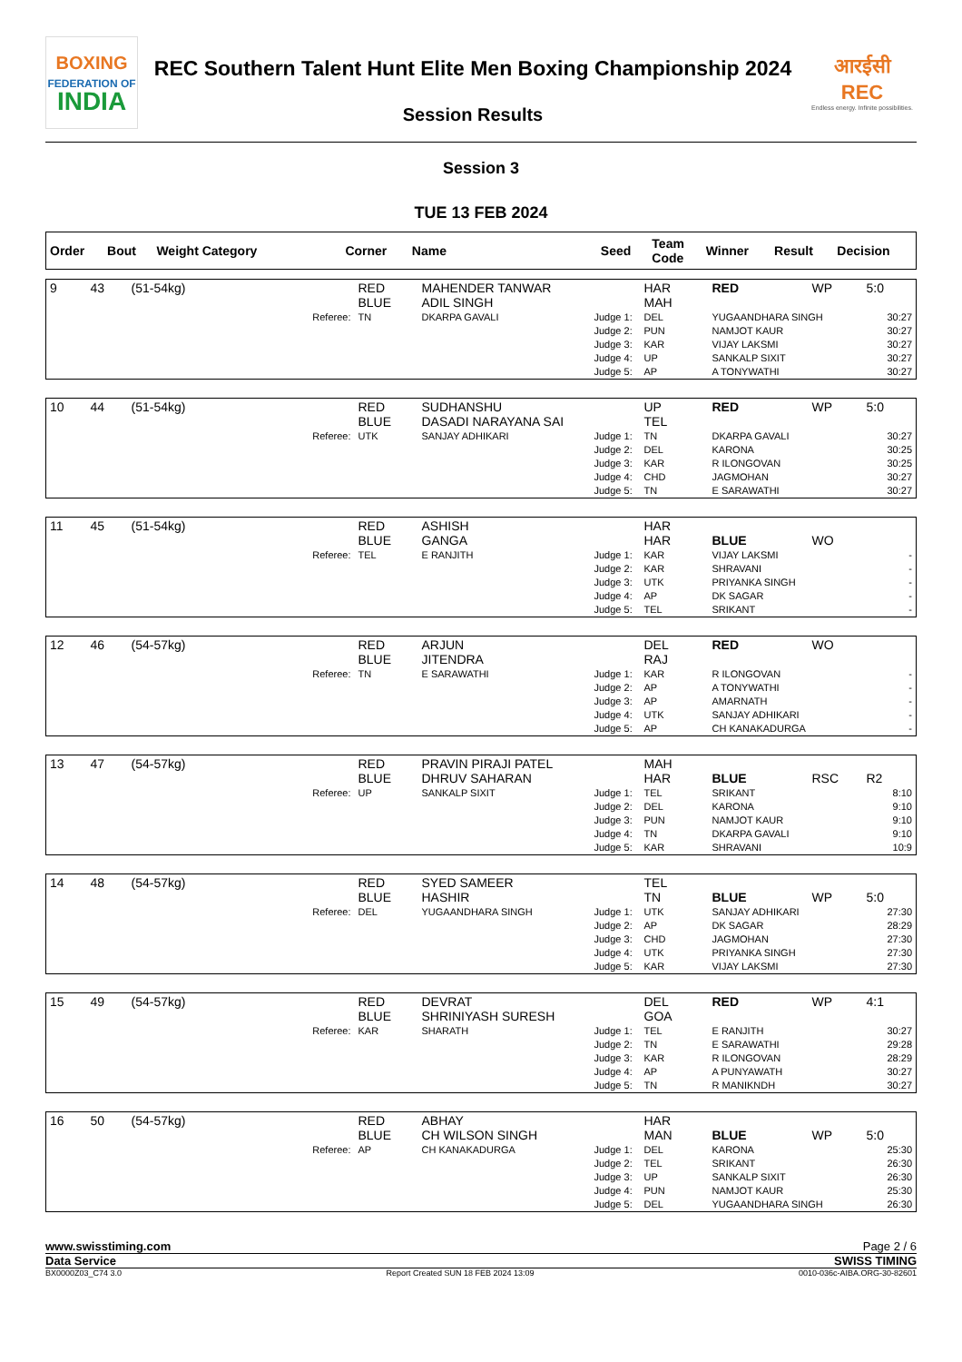BOXING
FEDERATION OF
INDIA
REC Southern Talent Hunt Elite Men Boxing Championship 2024
Session Results
आरईसी
REC
Endless energy. Infinite possibilities.
Session 3
TUE 13 FEB 2024
| Order | Bout | Weight Category | Corner | Name | Seed | Team Code | Winner | Result | Decision |
| --- | --- | --- | --- | --- | --- | --- | --- | --- | --- |
| 9 | 43 | (51-54kg) | RED BLUE | MAHENDER TANWAR ADIL SINGH | | HAR MAH | RED | WP | 5:0 |
| | | Referee: | TN | DKARPA GAVALI | Judge 1: Judge 2: Judge 3: Judge 4: Judge 5: | DEL PUN KAR UP AP | YUGAANDHARA SINGH NAMJOT KAUR VIJAY LAKSMI SANKALP SIXIT A TONYWATHI | | 30:27 30:27 30:27 30:27 30:27 |
| 10 | 44 | (51-54kg) | RED BLUE | SUDHANSHU DASADI NARAYANA SAI | | UP TEL | RED | WP | 5:0 |
| | | Referee: | UTK | SANJAY ADHIKARI | Judge 1: Judge 2: Judge 3: Judge 4: Judge 5: | TN DEL KAR CHD TN | DKARPA GAVALI KARONA R ILONGOVAN JAGMOHAN E SARAWATHI | | 30:27 30:25 30:25 30:27 30:27 |
| 11 | 45 | (51-54kg) | RED BLUE | ASHISH GANGA | | HAR HAR | BLUE | WO | |
| | | Referee: | TEL | E RANJITH | Judge 1: Judge 2: Judge 3: Judge 4: Judge 5: | KAR KAR UTK AP TEL | VIJAY LAKSMI SHRAVANI PRIYANKA SINGH DK SAGAR SRIKANT | | - - - - - |
| 12 | 46 | (54-57kg) | RED BLUE | ARJUN JITENDRA | | DEL RAJ | RED | WO | |
| | | Referee: | TN | E SARAWATHI | Judge 1: Judge 2: Judge 3: Judge 4: Judge 5: | KAR AP AP UTK AP | R ILONGOVAN A TONYWATHI AMARNATH SANJAY ADHIKARI CH KANAKADURGA | | - - - - - |
| 13 | 47 | (54-57kg) | RED BLUE | PRAVIN PIRAJI PATEL DHRUV SAHARAN | | MAH HAR | BLUE | RSC | R2 |
| | | Referee: | UP | SANKALP SIXIT | Judge 1: Judge 2: Judge 3: Judge 4: Judge 5: | TEL DEL PUN TN KAR | SRIKANT KARONA NAMJOT KAUR DKARPA GAVALI SHRAVANI | | 8:10 9:10 9:10 9:10 10:9 |
| 14 | 48 | (54-57kg) | RED BLUE | SYED SAMEER HASHIR | | TEL TN | BLUE | WP | 5:0 |
| | | Referee: | DEL | YUGAANDHARA SINGH | Judge 1: Judge 2: Judge 3: Judge 4: Judge 5: | UTK AP CHD UTK KAR | SANJAY ADHIKARI DK SAGAR JAGMOHAN PRIYANKA SINGH VIJAY LAKSMI | | 27:30 28:29 27:30 27:30 27:30 |
| 15 | 49 | (54-57kg) | RED BLUE | DEVRAT SHRINIYASH SURESH | | DEL GOA | RED | WP | 4:1 |
| | | Referee: | KAR | SHARATH | Judge 1: Judge 2: Judge 3: Judge 4: Judge 5: | TEL TN KAR AP TN | E RANJITH E SARAWATHI R ILONGOVAN A PUNYAWATH R MANIKNDH | | 30:27 29:28 28:29 30:27 30:27 |
| 16 | 50 | (54-57kg) | RED BLUE | ABHAY CH WILSON SINGH | | HAR MAN | BLUE | WP | 5:0 |
| | | Referee: | AP | CH KANAKADURGA | Judge 1: Judge 2: Judge 3: Judge 4: Judge 5: | DEL TEL UP PUN DEL | KARONA SRIKANT SANKALP SIXIT NAMJOT KAUR YUGAANDHARA SINGH | | 25:30 26:30 26:30 25:30 26:30 |
www.swisstiming.com Page 2 / 6
Data Service SWISS TIMING
BX0000Z03_C74 3.0 Report Created SUN 18 FEB 2024 13:09 0010-036c-AIBA.ORG-30-82601